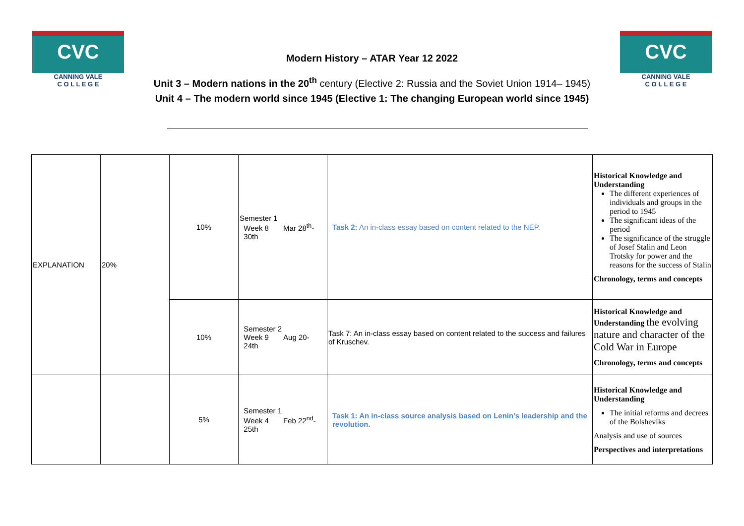CVC
CANNING VALE
C O L L E G E
CVC
CANNING VALE
C O L L E G E
Modern History – ATAR Year 12 2022
Unit 3 – Modern nations in the 20<sup>th</sup> century (Elective 2: Russia and the Soviet Union 1914– 1945)
Unit 4 – The modern world since 1945 (Elective 1: The changing European world since 1945)
| EXPLANATION | 20% | 10% | Semester 1 Week 8 Mar 28<sup>th</sup>- 30th | Task 2: An in-class essay based on content related to the NEP. | Historical Knowledge and Understanding The different experiences of individuals and groups in the period to 1945 The significant ideas of the period The significance of the struggle of Josef Stalin and Leon Trotsky for power and the reasons for the success of Stalin Chronology, terms and concepts |
| | | 10% | Semester 2 Week 9 Aug 20- 24th | Task 7: An in-class essay based on content related to the success and failures of Kruschev. | Historical Knowledge and Understanding the evolving nature and character of the Cold War in Europe Chronology, terms and concepts |
| | | 5% | Semester 1 Week 4 Feb 22<sup>nd</sup>- 25th | Task 1: An in-class source analysis based on Lenin’s leadership and the revolution. | Historical Knowledge and Understanding The initial reforms and decrees of the Bolsheviks Analysis and use of sources Perspectives and interpretations |